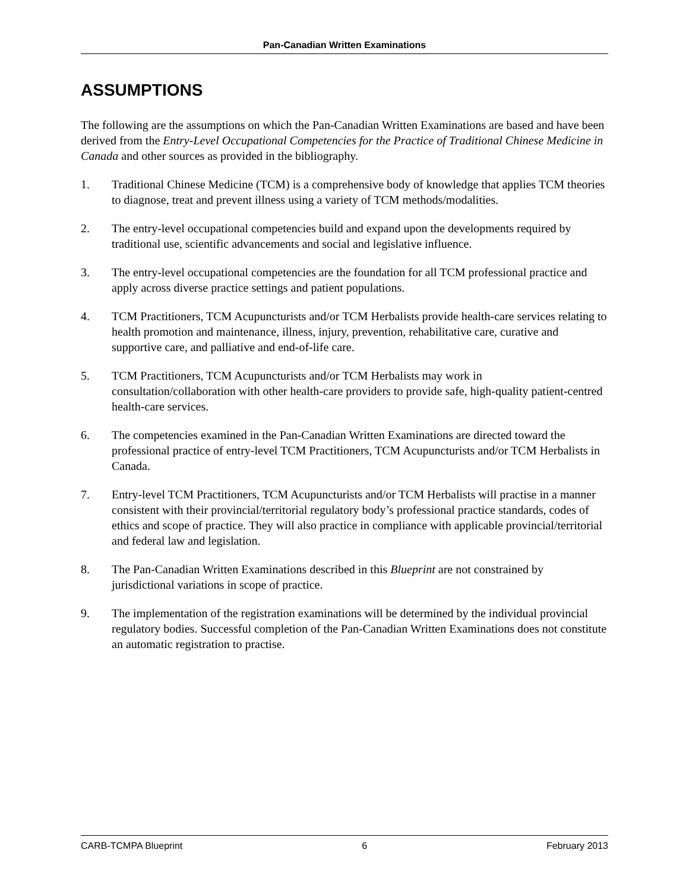Pan-Canadian Written Examinations
ASSUMPTIONS
The following are the assumptions on which the Pan-Canadian Written Examinations are based and have been derived from the Entry-Level Occupational Competencies for the Practice of Traditional Chinese Medicine in Canada and other sources as provided in the bibliography.
1. Traditional Chinese Medicine (TCM) is a comprehensive body of knowledge that applies TCM theories to diagnose, treat and prevent illness using a variety of TCM methods/modalities.
2. The entry-level occupational competencies build and expand upon the developments required by traditional use, scientific advancements and social and legislative influence.
3. The entry-level occupational competencies are the foundation for all TCM professional practice and apply across diverse practice settings and patient populations.
4. TCM Practitioners, TCM Acupuncturists and/or TCM Herbalists provide health-care services relating to health promotion and maintenance, illness, injury, prevention, rehabilitative care, curative and supportive care, and palliative and end-of-life care.
5. TCM Practitioners, TCM Acupuncturists and/or TCM Herbalists may work in consultation/collaboration with other health-care providers to provide safe, high-quality patient-centred health-care services.
6. The competencies examined in the Pan-Canadian Written Examinations are directed toward the professional practice of entry-level TCM Practitioners, TCM Acupuncturists and/or TCM Herbalists in Canada.
7. Entry-level TCM Practitioners, TCM Acupuncturists and/or TCM Herbalists will practise in a manner consistent with their provincial/territorial regulatory body’s professional practice standards, codes of ethics and scope of practice. They will also practice in compliance with applicable provincial/territorial and federal law and legislation.
8. The Pan-Canadian Written Examinations described in this Blueprint are not constrained by jurisdictional variations in scope of practice.
9. The implementation of the registration examinations will be determined by the individual provincial regulatory bodies. Successful completion of the Pan-Canadian Written Examinations does not constitute an automatic registration to practise.
CARB-TCMPA Blueprint 6 February 2013